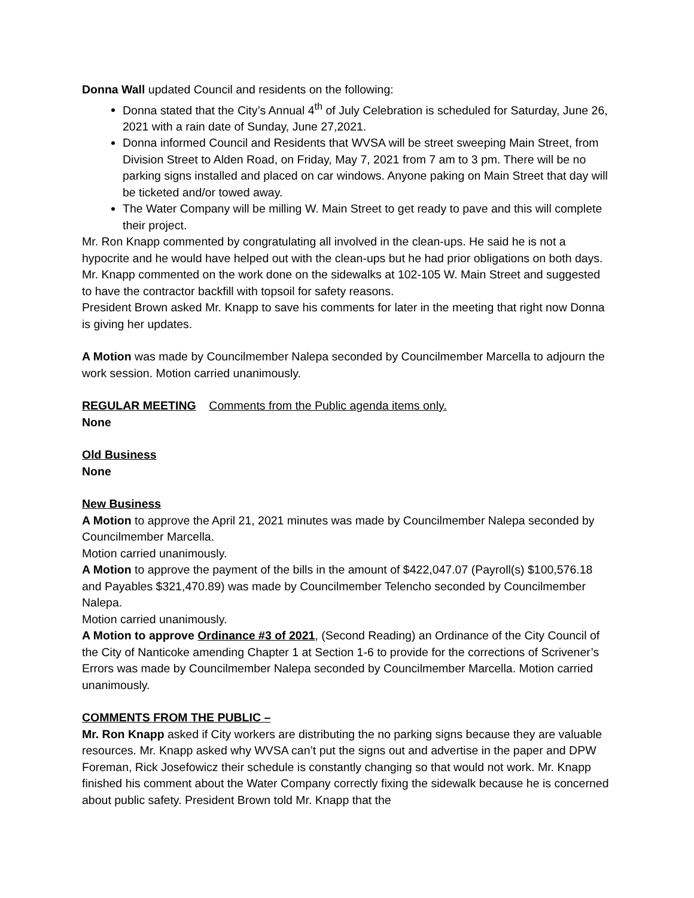Donna Wall updated Council and residents on the following:
Donna stated that the City’s Annual 4<sup>th</sup> of July Celebration is scheduled for Saturday, June 26, 2021 with a rain date of Sunday, June 27,2021.
Donna informed Council and Residents that WVSA will be street sweeping Main Street, from Division Street to Alden Road, on Friday, May 7, 2021 from 7 am to 3 pm. There will be no parking signs installed and placed on car windows. Anyone paking on Main Street that day will be ticketed and/or towed away.
The Water Company will be milling W. Main Street to get ready to pave and this will complete their project.
Mr. Ron Knapp commented by congratulating all involved in the clean-ups. He said he is not a hypocrite and he would have helped out with the clean-ups but he had prior obligations on both days. Mr. Knapp commented on the work done on the sidewalks at 102-105 W. Main Street and suggested to have the contractor backfill with topsoil for safety reasons.
President Brown asked Mr. Knapp to save his comments for later in the meeting that right now Donna is giving her updates.
A Motion was made by Councilmember Nalepa seconded by Councilmember Marcella to adjourn the work session. Motion carried unanimously.
REGULAR MEETING Comments from the Public agenda items only.
None
Old Business
None
New Business
A Motion to approve the April 21, 2021 minutes was made by Councilmember Nalepa seconded by Councilmember Marcella.
Motion carried unanimously.
A Motion to approve the payment of the bills in the amount of $422,047.07 (Payroll(s) $100,576.18 and Payables $321,470.89) was made by Councilmember Telencho seconded by Councilmember Nalepa.
Motion carried unanimously.
A Motion to approve Ordinance #3 of 2021, (Second Reading) an Ordinance of the City Council of the City of Nanticoke amending Chapter 1 at Section 1-6 to provide for the corrections of Scrivener’s Errors was made by Councilmember Nalepa seconded by Councilmember Marcella. Motion carried unanimously.
COMMENTS FROM THE PUBLIC –
Mr. Ron Knapp asked if City workers are distributing the no parking signs because they are valuable resources. Mr. Knapp asked why WVSA can’t put the signs out and advertise in the paper and DPW Foreman, Rick Josefowicz their schedule is constantly changing so that would not work. Mr. Knapp finished his comment about the Water Company correctly fixing the sidewalk because he is concerned about public safety. President Brown told Mr. Knapp that the